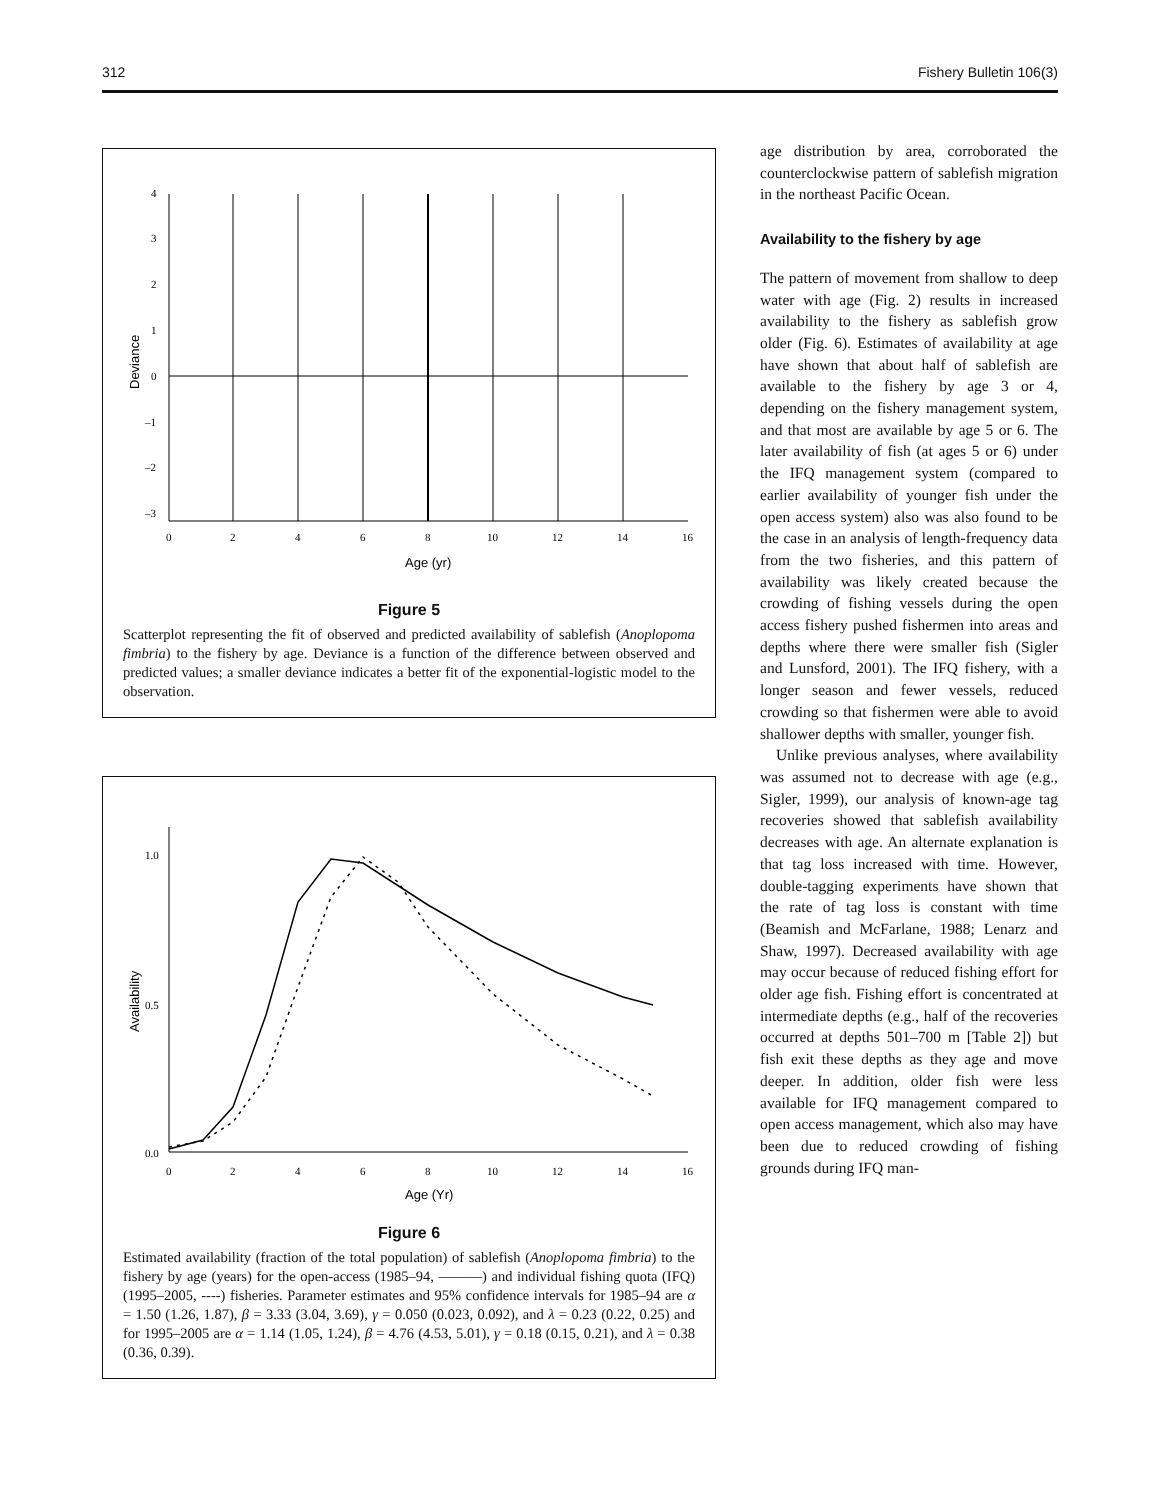312 Fishery Bulletin 106(3)
4
3
2
1
0
–1
–2
–3
0
2
4
6
8
10
12
14
16
Age (yr)
Deviance
Figure 5
Scatterplot representing the fit of observed and predicted availability of sablefish (Anoplopoma fimbria) to the fishery by age. Deviance is a function of the difference between observed and predicted values; a smaller deviance indicates a better fit of the exponential-logistic model to the observation.
1.0
0.5
0.0
0
2
4
6
8
10
12
14
16
Age (Yr)
Availability
Figure 6
Estimated availability (fraction of the total population) of sablefish (Anoplopoma fimbria) to the fishery by age (years) for the open-access (1985–94, ———) and individual fishing quota (IFQ) (1995–2005, ----) fisheries. Parameter estimates and 95% confidence intervals for 1985–94 are α = 1.50 (1.26, 1.87), β = 3.33 (3.04, 3.69), γ = 0.050 (0.023, 0.092), and λ = 0.23 (0.22, 0.25) and for 1995–2005 are α = 1.14 (1.05, 1.24), β = 4.76 (4.53, 5.01), γ = 0.18 (0.15, 0.21), and λ = 0.38 (0.36, 0.39).
age distribution by area, corroborated the counterclockwise pattern of sablefish migration in the northeast Pacific Ocean.
Availability to the fishery by age
The pattern of movement from shallow to deep water with age (Fig. 2) results in increased availability to the fishery as sablefish grow older (Fig. 6). Estimates of availability at age have shown that about half of sablefish are available to the fishery by age 3 or 4, depending on the fishery management system, and that most are available by age 5 or 6. The later availability of fish (at ages 5 or 6) under the IFQ management system (compared to earlier availability of younger fish under the open access system) also was also found to be the case in an analysis of length-frequency data from the two fisheries, and this pattern of availability was likely created because the crowding of fishing vessels during the open access fishery pushed fishermen into areas and depths where there were smaller fish (Sigler and Lunsford, 2001). The IFQ fishery, with a longer season and fewer vessels, reduced crowding so that fishermen were able to avoid shallower depths with smaller, younger fish.
Unlike previous analyses, where availability was assumed not to decrease with age (e.g., Sigler, 1999), our analysis of known-age tag recoveries showed that sablefish availability decreases with age. An alternate explanation is that tag loss increased with time. However, double-tagging experiments have shown that the rate of tag loss is constant with time (Beamish and McFarlane, 1988; Lenarz and Shaw, 1997). Decreased availability with age may occur because of reduced fishing effort for older age fish. Fishing effort is concentrated at intermediate depths (e.g., half of the recoveries occurred at depths 501–700 m [Table 2]) but fish exit these depths as they age and move deeper. In addition, older fish were less available for IFQ management compared to open access management, which also may have been due to reduced crowding of fishing grounds during IFQ man-